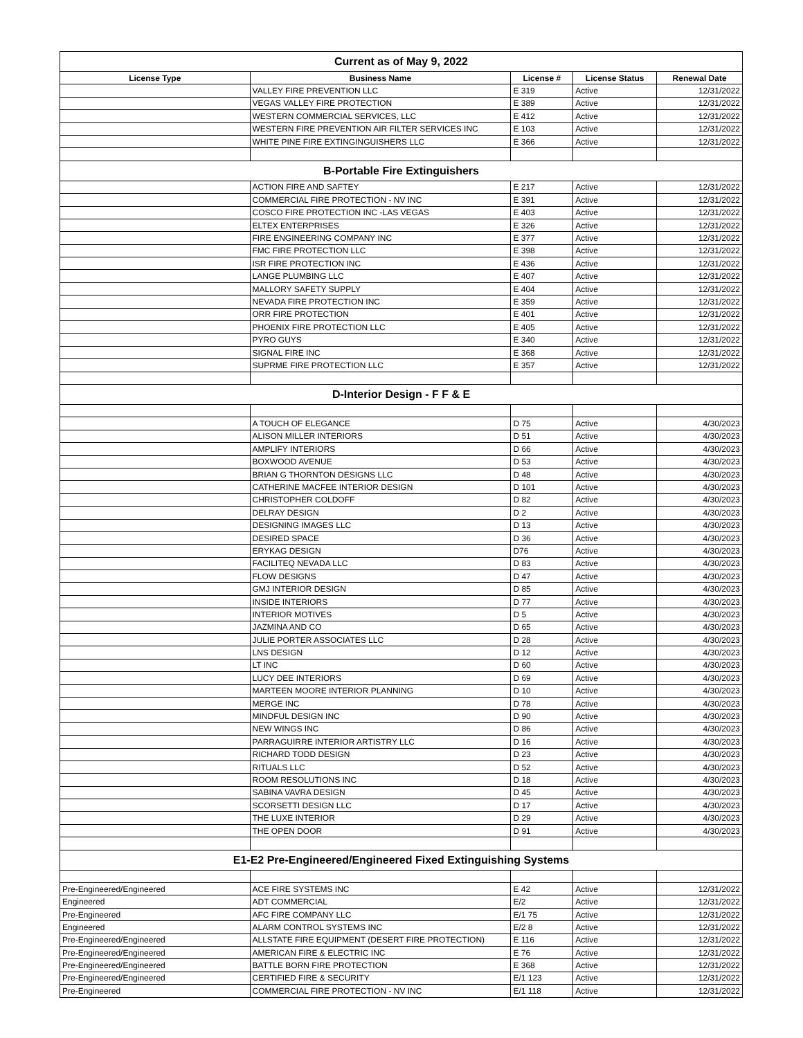| Current as of May 9, 2022 | | | | |
| License Type | Business Name | License # | License Status | Renewal Date |
| | VALLEY FIRE PREVENTION LLC | E 319 | Active | 12/31/2022 |
| | VEGAS VALLEY FIRE PROTECTION | E 389 | Active | 12/31/2022 |
| | WESTERN COMMERCIAL SERVICES, LLC | E 412 | Active | 12/31/2022 |
| | WESTERN FIRE PREVENTION AIR FILTER SERVICES INC | E 103 | Active | 12/31/2022 |
| | WHITE PINE FIRE EXTINGINGUISHERS LLC | E 366 | Active | 12/31/2022 |
| B-Portable Fire Extinguishers | | | | |
| | ACTION FIRE AND SAFTEY | E 217 | Active | 12/31/2022 |
| | COMMERCIAL FIRE PROTECTION - NV INC | E 391 | Active | 12/31/2022 |
| | COSCO FIRE PROTECTION INC -LAS VEGAS | E 403 | Active | 12/31/2022 |
| | ELTEX ENTERPRISES | E 326 | Active | 12/31/2022 |
| | FIRE ENGINEERING COMPANY INC | E 377 | Active | 12/31/2022 |
| | FMC FIRE PROTECTION LLC | E 398 | Active | 12/31/2022 |
| | ISR FIRE PROTECTION INC | E 436 | Active | 12/31/2022 |
| | LANGE PLUMBING LLC | E 407 | Active | 12/31/2022 |
| | MALLORY SAFETY SUPPLY | E 404 | Active | 12/31/2022 |
| | NEVADA FIRE PROTECTION INC | E 359 | Active | 12/31/2022 |
| | ORR FIRE PROTECTION | E 401 | Active | 12/31/2022 |
| | PHOENIX FIRE PROTECTION LLC | E 405 | Active | 12/31/2022 |
| | PYRO GUYS | E 340 | Active | 12/31/2022 |
| | SIGNAL FIRE INC | E 368 | Active | 12/31/2022 |
| | SUPRME FIRE PROTECTION LLC | E 357 | Active | 12/31/2022 |
| D-Interior Design - F F & E | | | | |
| | A TOUCH OF ELEGANCE | D 75 | Active | 4/30/2023 |
| | ALISON MILLER INTERIORS | D 51 | Active | 4/30/2023 |
| | AMPLIFY INTERIORS | D 66 | Active | 4/30/2023 |
| | BOXWOOD AVENUE | D 53 | Active | 4/30/2023 |
| | BRIAN G THORNTON DESIGNS LLC | D 48 | Active | 4/30/2023 |
| | CATHERINE MACFEE INTERIOR DESIGN | D 101 | Active | 4/30/2023 |
| | CHRISTOPHER COLDOFF | D 82 | Active | 4/30/2023 |
| | DELRAY DESIGN | D 2 | Active | 4/30/2023 |
| | DESIGNING IMAGES LLC | D 13 | Active | 4/30/2023 |
| | DESIRED SPACE | D 36 | Active | 4/30/2023 |
| | ERYKAG DESIGN | D76 | Active | 4/30/2023 |
| | FACILITEQ NEVADA LLC | D 83 | Active | 4/30/2023 |
| | FLOW DESIGNS | D 47 | Active | 4/30/2023 |
| | GMJ INTERIOR DESIGN | D 85 | Active | 4/30/2023 |
| | INSIDE INTERIORS | D 77 | Active | 4/30/2023 |
| | INTERIOR MOTIVES | D 5 | Active | 4/30/2023 |
| | JAZMINA AND CO | D 65 | Active | 4/30/2023 |
| | JULIE PORTER ASSOCIATES LLC | D 28 | Active | 4/30/2023 |
| | LNS DESIGN | D 12 | Active | 4/30/2023 |
| | LT INC | D 60 | Active | 4/30/2023 |
| | LUCY DEE INTERIORS | D 69 | Active | 4/30/2023 |
| | MARTEEN MOORE INTERIOR PLANNING | D 10 | Active | 4/30/2023 |
| | MERGE INC | D 78 | Active | 4/30/2023 |
| | MINDFUL DESIGN INC | D 90 | Active | 4/30/2023 |
| | NEW WINGS INC | D 86 | Active | 4/30/2023 |
| | PARRAGUIRRE INTERIOR ARTISTRY LLC | D 16 | Active | 4/30/2023 |
| | RICHARD TODD DESIGN | D 23 | Active | 4/30/2023 |
| | RITUALS LLC | D 52 | Active | 4/30/2023 |
| | ROOM RESOLUTIONS INC | D 18 | Active | 4/30/2023 |
| | SABINA VAVRA DESIGN | D 45 | Active | 4/30/2023 |
| | SCORSETTI DESIGN LLC | D 17 | Active | 4/30/2023 |
| | THE LUXE INTERIOR | D 29 | Active | 4/30/2023 |
| | THE OPEN DOOR | D 91 | Active | 4/30/2023 |
| E1-E2 Pre-Engineered/Engineered Fixed Extinguishing Systems | | | | |
| Pre-Engineered/Engineered | ACE FIRE SYSTEMS INC | E 42 | Active | 12/31/2022 |
| Engineered | ADT COMMERCIAL | E/2 | Active | 12/31/2022 |
| Pre-Engineered | AFC FIRE COMPANY LLC | E/1 75 | Active | 12/31/2022 |
| Engineered | ALARM CONTROL SYSTEMS INC | E/2 8 | Active | 12/31/2022 |
| Pre-Engineered/Engineered | ALLSTATE FIRE EQUIPMENT (DESERT FIRE PROTECTION) | E 116 | Active | 12/31/2022 |
| Pre-Engineered/Engineered | AMERICAN FIRE & ELECTRIC INC | E 76 | Active | 12/31/2022 |
| Pre-Engineered/Engineered | BATTLE BORN FIRE PROTECTION | E 368 | Active | 12/31/2022 |
| Pre-Engineered/Engineered | CERTIFIED FIRE & SECURITY | E/1 123 | Active | 12/31/2022 |
| Pre-Engineered | COMMERCIAL FIRE PROTECTION - NV INC | E/1 118 | Active | 12/31/2022 |